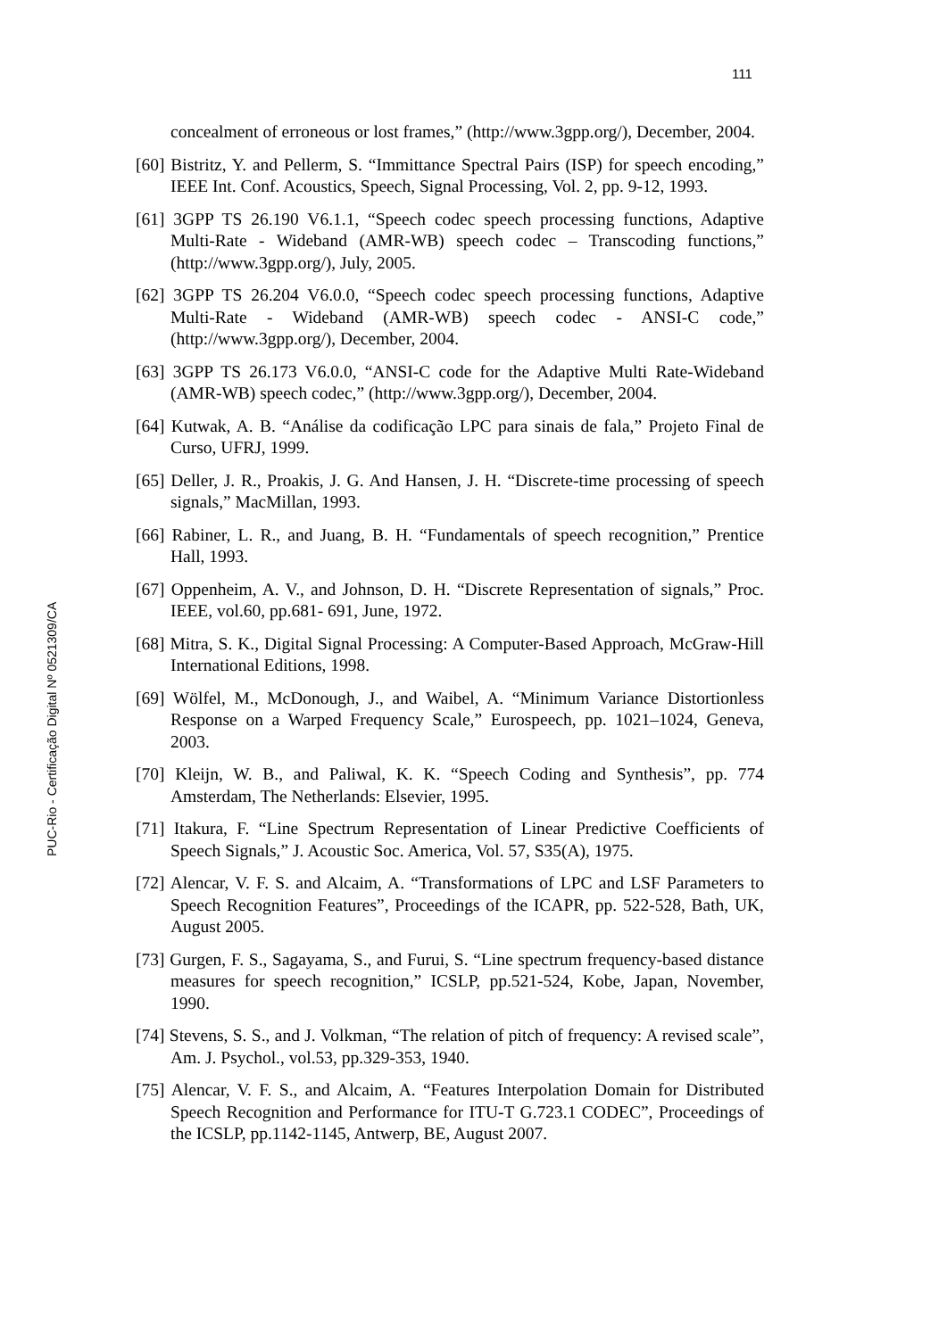111
concealment of erroneous or lost frames,” (http://www.3gpp.org/), December, 2004.
[60] Bistritz, Y. and Pellerm, S. “Immittance Spectral Pairs (ISP) for speech encoding,” IEEE Int. Conf. Acoustics, Speech, Signal Processing, Vol. 2, pp. 9-12, 1993.
[61] 3GPP TS 26.190 V6.1.1, “Speech codec speech processing functions, Adaptive Multi-Rate - Wideband (AMR-WB) speech codec – Transcoding functions,” (http://www.3gpp.org/), July, 2005.
[62] 3GPP TS 26.204 V6.0.0, “Speech codec speech processing functions, Adaptive Multi-Rate - Wideband (AMR-WB) speech codec - ANSI-C code,” (http://www.3gpp.org/), December, 2004.
[63] 3GPP TS 26.173 V6.0.0, “ANSI-C code for the Adaptive Multi Rate-Wideband (AMR-WB) speech codec,” (http://www.3gpp.org/), December, 2004.
[64] Kutwak, A. B. “Análise da codificação LPC para sinais de fala,” Projeto Final de Curso, UFRJ, 1999.
[65] Deller, J. R., Proakis, J. G. And Hansen, J. H. “Discrete-time processing of speech signals,” MacMillan, 1993.
[66] Rabiner, L. R., and Juang, B. H. “Fundamentals of speech recognition,” Prentice Hall, 1993.
[67] Oppenheim, A. V., and Johnson, D. H. “Discrete Representation of signals,” Proc. IEEE, vol.60, pp.681- 691, June, 1972.
[68] Mitra, S. K., Digital Signal Processing: A Computer-Based Approach, McGraw-Hill International Editions, 1998.
[69] Wölfel, M., McDonough, J., and Waibel, A. “Minimum Variance Distortionless Response on a Warped Frequency Scale,” Eurospeech, pp. 1021–1024, Geneva, 2003.
[70] Kleijn, W. B., and Paliwal, K. K. “Speech Coding and Synthesis”, pp. 774 Amsterdam, The Netherlands: Elsevier, 1995.
[71] Itakura, F. “Line Spectrum Representation of Linear Predictive Coefficients of Speech Signals,” J. Acoustic Soc. America, Vol. 57, S35(A), 1975.
[72] Alencar, V. F. S. and Alcaim, A. “Transformations of LPC and LSF Parameters to Speech Recognition Features”, Proceedings of the ICAPR, pp. 522-528, Bath, UK, August 2005.
[73] Gurgen, F. S., Sagayama, S., and Furui, S. “Line spectrum frequency-based distance measures for speech recognition,” ICSLP, pp.521-524, Kobe, Japan, November, 1990.
[74] Stevens, S. S., and J. Volkman, “The relation of pitch of frequency: A revised scale”, Am. J. Psychol., vol.53, pp.329-353, 1940.
[75] Alencar, V. F. S., and Alcaim, A. “Features Interpolation Domain for Distributed Speech Recognition and Performance for ITU-T G.723.1 CODEC”, Proceedings of the ICSLP, pp.1142-1145, Antwerp, BE, August 2007.
PUC-Rio - Certificação Digital Nº 0521309/CA